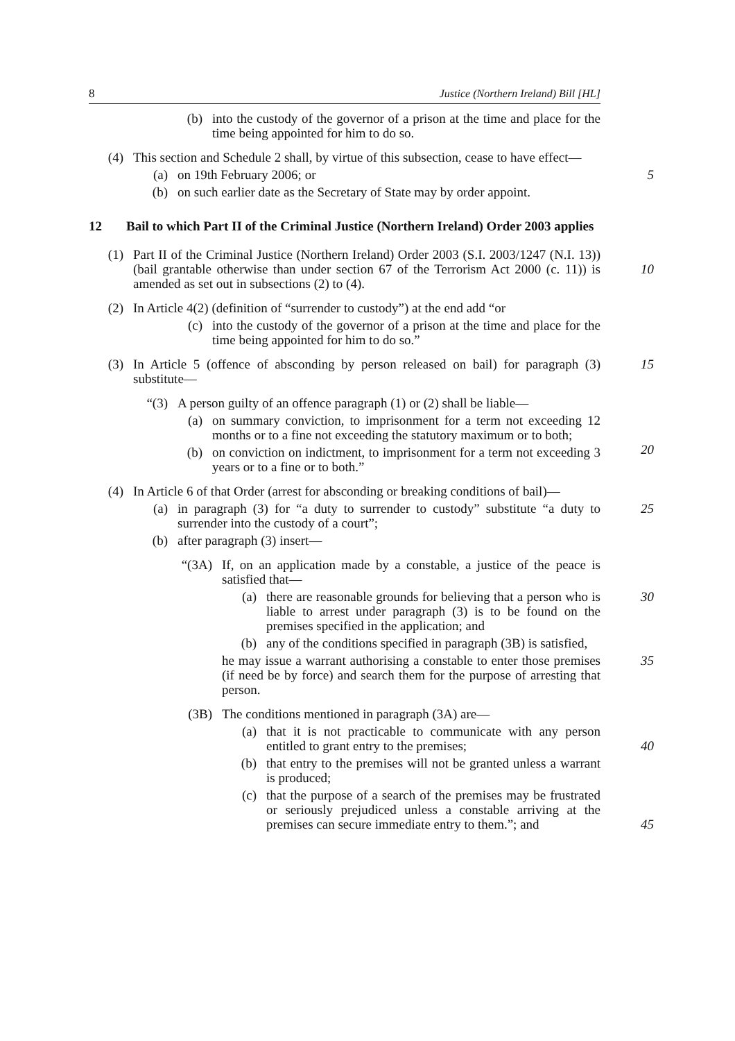8 Justice (Northern Ireland) Bill [HL]
(b) into the custody of the governor of a prison at the time and place for the time being appointed for him to do so.
(4) This section and Schedule 2 shall, by virtue of this subsection, cease to have effect—
(a) on 19th February 2006; or
5
(b) on such earlier date as the Secretary of State may by order appoint.
12 Bail to which Part II of the Criminal Justice (Northern Ireland) Order 2003 applies
(1) Part II of the Criminal Justice (Northern Ireland) Order 2003 (S.I. 2003/1247 (N.I. 13)) (bail grantable otherwise than under section 67 of the Terrorism Act 2000 (c. 11)) is amended as set out in subsections (2) to (4).
10
(2) In Article 4(2) (definition of “surrender to custody”) at the end add “or
(c) into the custody of the governor of a prison at the time and place for the time being appointed for him to do so.”
(3) In Article 5 (offence of absconding by person released on bail) for paragraph (3) substitute—
15
“(3) A person guilty of an offence paragraph (1) or (2) shall be liable—
(a) on summary conviction, to imprisonment for a term not exceeding 12 months or to a fine not exceeding the statutory maximum or to both;
20
(b) on conviction on indictment, to imprisonment for a term not exceeding 3 years or to a fine or to both.”
(4) In Article 6 of that Order (arrest for absconding or breaking conditions of bail)—
(a) in paragraph (3) for “a duty to surrender to custody” substitute “a duty to surrender into the custody of a court”;
25
(b) after paragraph (3) insert—
“(3A) If, on an application made by a constable, a justice of the peace is satisfied that—
(a) there are reasonable grounds for believing that a person who is liable to arrest under paragraph (3) is to be found on the premises specified in the application; and
30
(b) any of the conditions specified in paragraph (3B) is satisfied,
he may issue a warrant authorising a constable to enter those premises (if need be by force) and search them for the purpose of arresting that person.
35
(3B) The conditions mentioned in paragraph (3A) are—
(a) that it is not practicable to communicate with any person entitled to grant entry to the premises;
40
(b) that entry to the premises will not be granted unless a warrant is produced;
(c) that the purpose of a search of the premises may be frustrated or seriously prejudiced unless a constable arriving at the premises can secure immediate entry to them.”; and
45